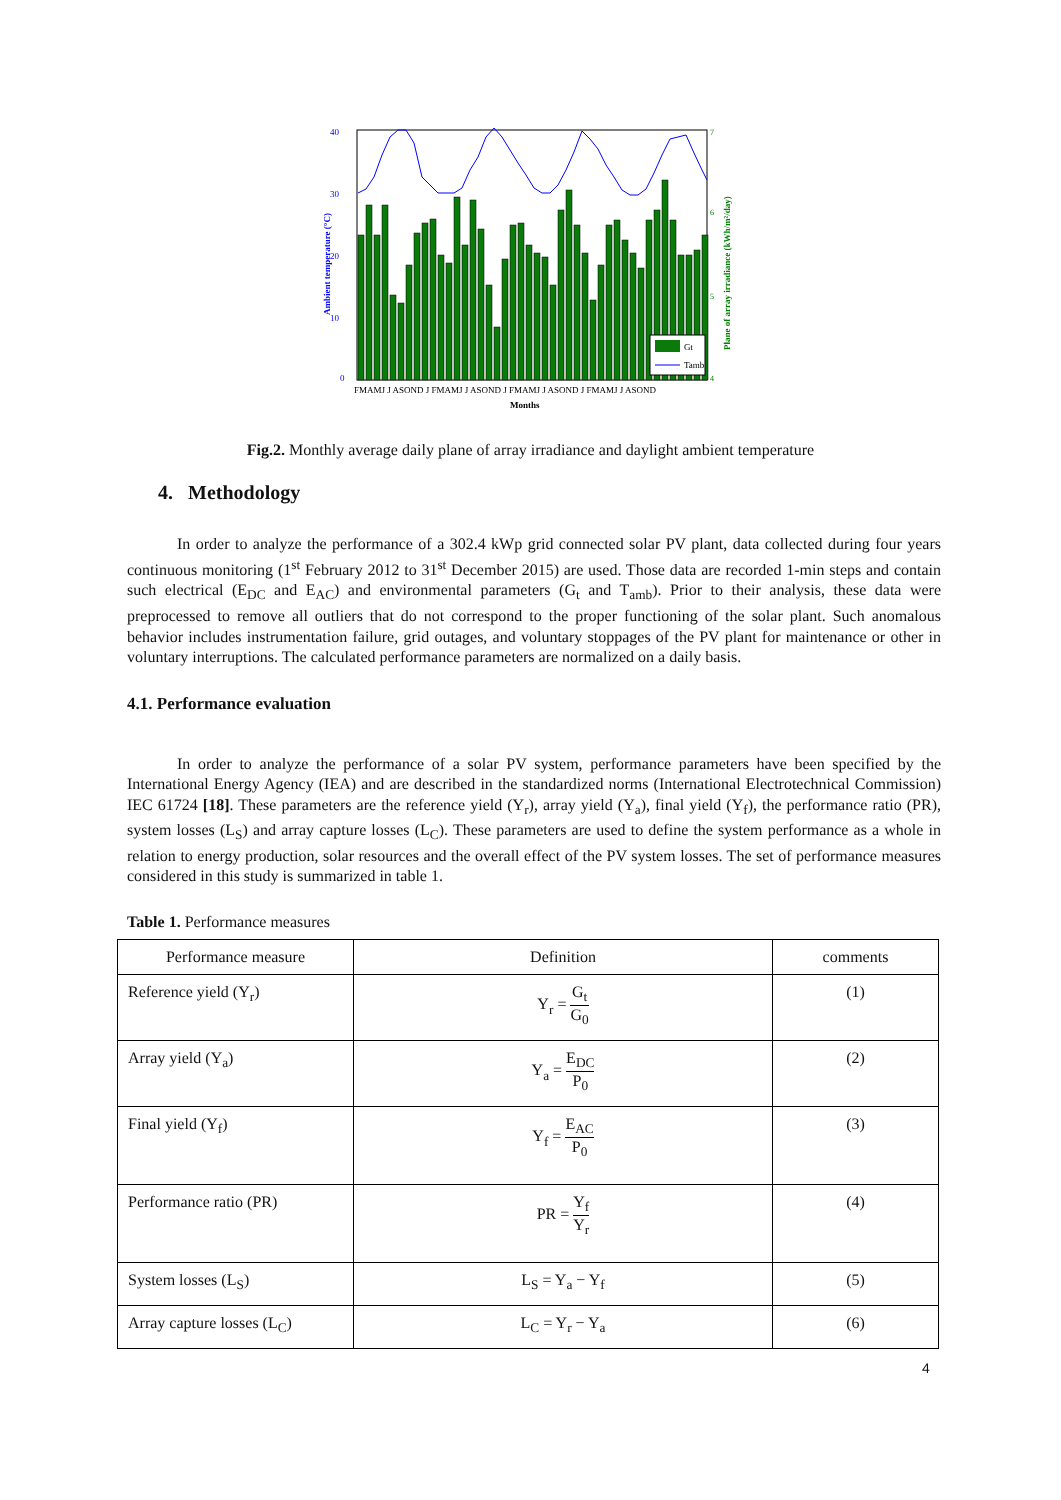40
30
20
10
0
7
6
5
4
Ambient temperature (°C)
Plane of array irradiance (kWh/m²/day)
Gt
Tamb
FMAMJ J ASOND J FMAMJ J ASOND J FMAMJ J ASOND J FMAMJ J ASOND
Months
Fig.2. Monthly average daily plane of array irradiance and daylight ambient temperature
4. Methodology
In order to analyze the performance of a 302.4 kWp grid connected solar PV plant, data collected during four years continuous monitoring (1<sup>st</sup> February 2012 to 31<sup>st</sup> December 2015) are used. Those data are recorded 1-min steps and contain such electrical (E<sub>DC</sub> and E<sub>AC</sub>) and environmental parameters (G<sub>t</sub> and T<sub>amb</sub>). Prior to their analysis, these data were preprocessed to remove all outliers that do not correspond to the proper functioning of the solar plant. Such anomalous behavior includes instrumentation failure, grid outages, and voluntary stoppages of the PV plant for maintenance or other in voluntary interruptions. The calculated performance parameters are normalized on a daily basis.
4.1. Performance evaluation
In order to analyze the performance of a solar PV system, performance parameters have been specified by the International Energy Agency (IEA) and are described in the standardized norms (International Electrotechnical Commission) IEC 61724 [18]. These parameters are the reference yield (Y<sub>r</sub>), array yield (Y<sub>a</sub>), final yield (Y<sub>f</sub>), the performance ratio (PR), system losses (L<sub>S</sub>) and array capture losses (L<sub>C</sub>). These parameters are used to define the system performance as a whole in relation to energy production, solar resources and the overall effect of the PV system losses. The set of performance measures considered in this study is summarized in table 1.
Table 1. Performance measures
| Performance measure | Definition | comments |
| --- | --- | --- |
| Reference yield (Y<sub>r</sub>) | Y<sub>r</sub> = G<sub>t</sub> G<sub>0</sub> | (1) |
| Array yield (Y<sub>a</sub>) | Y<sub>a</sub> = E<sub>DC</sub> P<sub>0</sub> | (2) |
| Final yield (Y<sub>f</sub>) | Y<sub>f</sub> = E<sub>AC</sub> P<sub>0</sub> | (3) |
| Performance ratio (PR) | PR = Y<sub>f</sub> Y<sub>r</sub> | (4) |
| System losses (L<sub>S</sub>) | L<sub>S</sub> = Y<sub>a</sub> − Y<sub>f</sub> | (5) |
| Array capture losses (L<sub>C</sub>) | L<sub>C</sub> = Y<sub>r</sub> − Y<sub>a</sub> | (6) |
4